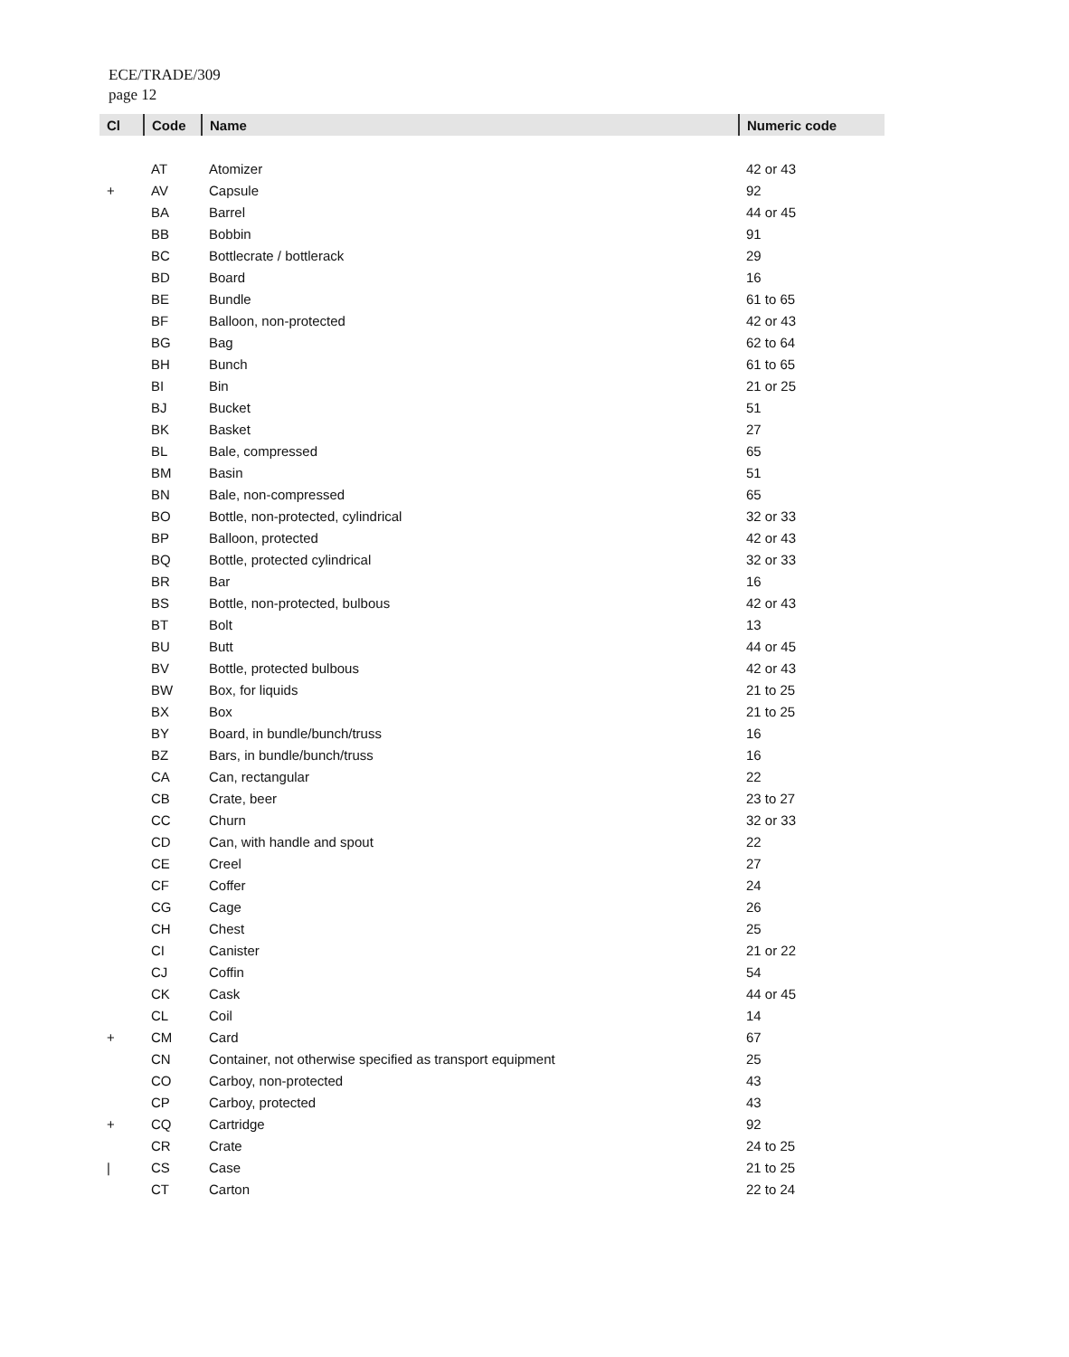ECE/TRADE/309
page 12
| Cl | Code | Name | Numeric code |
| --- | --- | --- | --- |
| | AT | Atomizer | 42 or 43 |
| + | AV | Capsule | 92 |
| | BA | Barrel | 44 or 45 |
| | BB | Bobbin | 91 |
| | BC | Bottlecrate / bottlerack | 29 |
| | BD | Board | 16 |
| | BE | Bundle | 61 to 65 |
| | BF | Balloon, non-protected | 42 or 43 |
| | BG | Bag | 62 to 64 |
| | BH | Bunch | 61 to 65 |
| | BI | Bin | 21 or 25 |
| | BJ | Bucket | 51 |
| | BK | Basket | 27 |
| | BL | Bale, compressed | 65 |
| | BM | Basin | 51 |
| | BN | Bale, non-compressed | 65 |
| | BO | Bottle, non-protected, cylindrical | 32 or 33 |
| | BP | Balloon, protected | 42 or 43 |
| | BQ | Bottle, protected cylindrical | 32 or 33 |
| | BR | Bar | 16 |
| | BS | Bottle, non-protected, bulbous | 42 or 43 |
| | BT | Bolt | 13 |
| | BU | Butt | 44 or 45 |
| | BV | Bottle, protected bulbous | 42 or 43 |
| | BW | Box, for liquids | 21 to 25 |
| | BX | Box | 21 to 25 |
| | BY | Board, in bundle/bunch/truss | 16 |
| | BZ | Bars, in bundle/bunch/truss | 16 |
| | CA | Can, rectangular | 22 |
| | CB | Crate, beer | 23 to 27 |
| | CC | Churn | 32 or 33 |
| | CD | Can, with handle and spout | 22 |
| | CE | Creel | 27 |
| | CF | Coffer | 24 |
| | CG | Cage | 26 |
| | CH | Chest | 25 |
| | CI | Canister | 21 or 22 |
| | CJ | Coffin | 54 |
| | CK | Cask | 44 or 45 |
| | CL | Coil | 14 |
| + | CM | Card | 67 |
| | CN | Container, not otherwise specified as transport equipment | 25 |
| | CO | Carboy, non-protected | 43 |
| | CP | Carboy, protected | 43 |
| + | CQ | Cartridge | 92 |
| | CR | Crate | 24 to 25 |
| / | CS | Case | 21 to 25 |
| | CT | Carton | 22 to 24 |